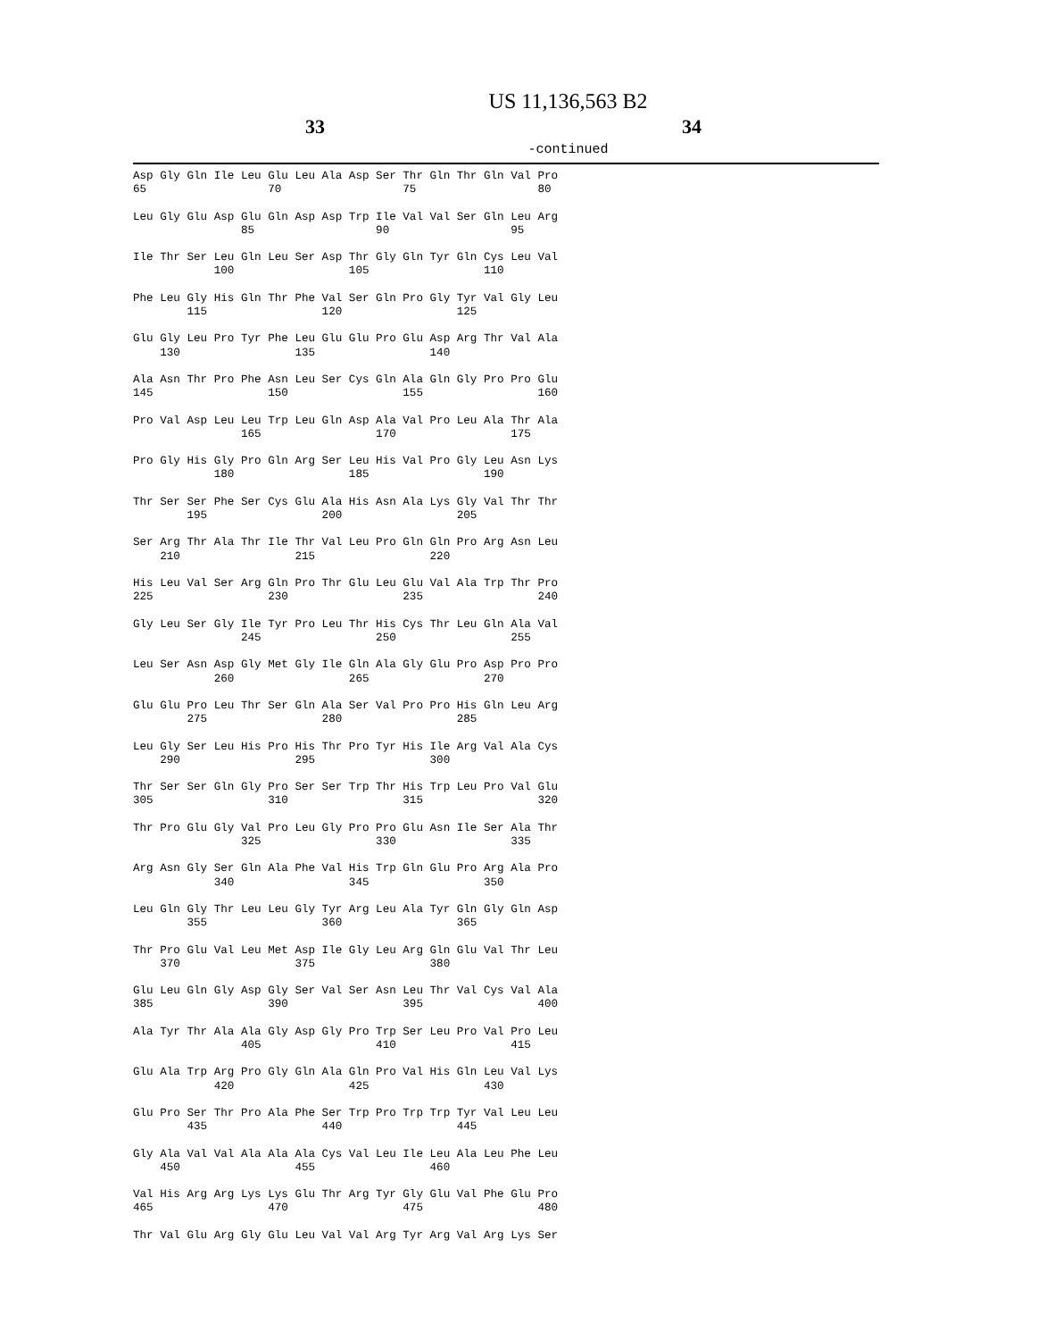US 11,136,563 B2
33 34
-continued
Asp Gly Gln Ile Leu Glu Leu Ala Asp Ser Thr Gln Thr Gln Val Pro
65                  70                  75                  80

Leu Gly Glu Asp Glu Gln Asp Asp Trp Ile Val Val Ser Gln Leu Arg
                85                  90                  95

Ile Thr Ser Leu Gln Leu Ser Asp Thr Gly Gln Tyr Gln Cys Leu Val
            100                 105                 110

Phe Leu Gly His Gln Thr Phe Val Ser Gln Pro Gly Tyr Val Gly Leu
        115                 120                 125

Glu Gly Leu Pro Tyr Phe Leu Glu Glu Pro Glu Asp Arg Thr Val Ala
    130                 135                 140

Ala Asn Thr Pro Phe Asn Leu Ser Cys Gln Ala Gln Gly Pro Pro Glu
145                 150                 155                 160

Pro Val Asp Leu Leu Trp Leu Gln Asp Ala Val Pro Leu Ala Thr Ala
                165                 170                 175

Pro Gly His Gly Pro Gln Arg Ser Leu His Val Pro Gly Leu Asn Lys
            180                 185                 190

Thr Ser Ser Phe Ser Cys Glu Ala His Asn Ala Lys Gly Val Thr Thr
        195                 200                 205

Ser Arg Thr Ala Thr Ile Thr Val Leu Pro Gln Gln Pro Arg Asn Leu
    210                 215                 220

His Leu Val Ser Arg Gln Pro Thr Glu Leu Glu Val Ala Trp Thr Pro
225                 230                 235                 240

Gly Leu Ser Gly Ile Tyr Pro Leu Thr His Cys Thr Leu Gln Ala Val
                245                 250                 255

Leu Ser Asn Asp Gly Met Gly Ile Gln Ala Gly Glu Pro Asp Pro Pro
            260                 265                 270

Glu Glu Pro Leu Thr Ser Gln Ala Ser Val Pro Pro His Gln Leu Arg
        275                 280                 285

Leu Gly Ser Leu His Pro His Thr Pro Tyr His Ile Arg Val Ala Cys
    290                 295                 300

Thr Ser Ser Gln Gly Pro Ser Ser Trp Thr His Trp Leu Pro Val Glu
305                 310                 315                 320

Thr Pro Glu Gly Val Pro Leu Gly Pro Pro Glu Asn Ile Ser Ala Thr
                325                 330                 335

Arg Asn Gly Ser Gln Ala Phe Val His Trp Gln Glu Pro Arg Ala Pro
            340                 345                 350

Leu Gln Gly Thr Leu Leu Gly Tyr Arg Leu Ala Tyr Gln Gly Gln Asp
        355                 360                 365

Thr Pro Glu Val Leu Met Asp Ile Gly Leu Arg Gln Glu Val Thr Leu
    370                 375                 380

Glu Leu Gln Gly Asp Gly Ser Val Ser Asn Leu Thr Val Cys Val Ala
385                 390                 395                 400

Ala Tyr Thr Ala Ala Gly Asp Gly Pro Trp Ser Leu Pro Val Pro Leu
                405                 410                 415

Glu Ala Trp Arg Pro Gly Gln Ala Gln Pro Val His Gln Leu Val Lys
            420                 425                 430

Glu Pro Ser Thr Pro Ala Phe Ser Trp Pro Trp Trp Tyr Val Leu Leu
        435                 440                 445

Gly Ala Val Val Ala Ala Ala Cys Val Leu Ile Leu Ala Leu Phe Leu
    450                 455                 460

Val His Arg Arg Lys Lys Glu Thr Arg Tyr Gly Glu Val Phe Glu Pro
465                 470                 475                 480

Thr Val Glu Arg Gly Glu Leu Val Val Arg Tyr Arg Val Arg Lys Ser